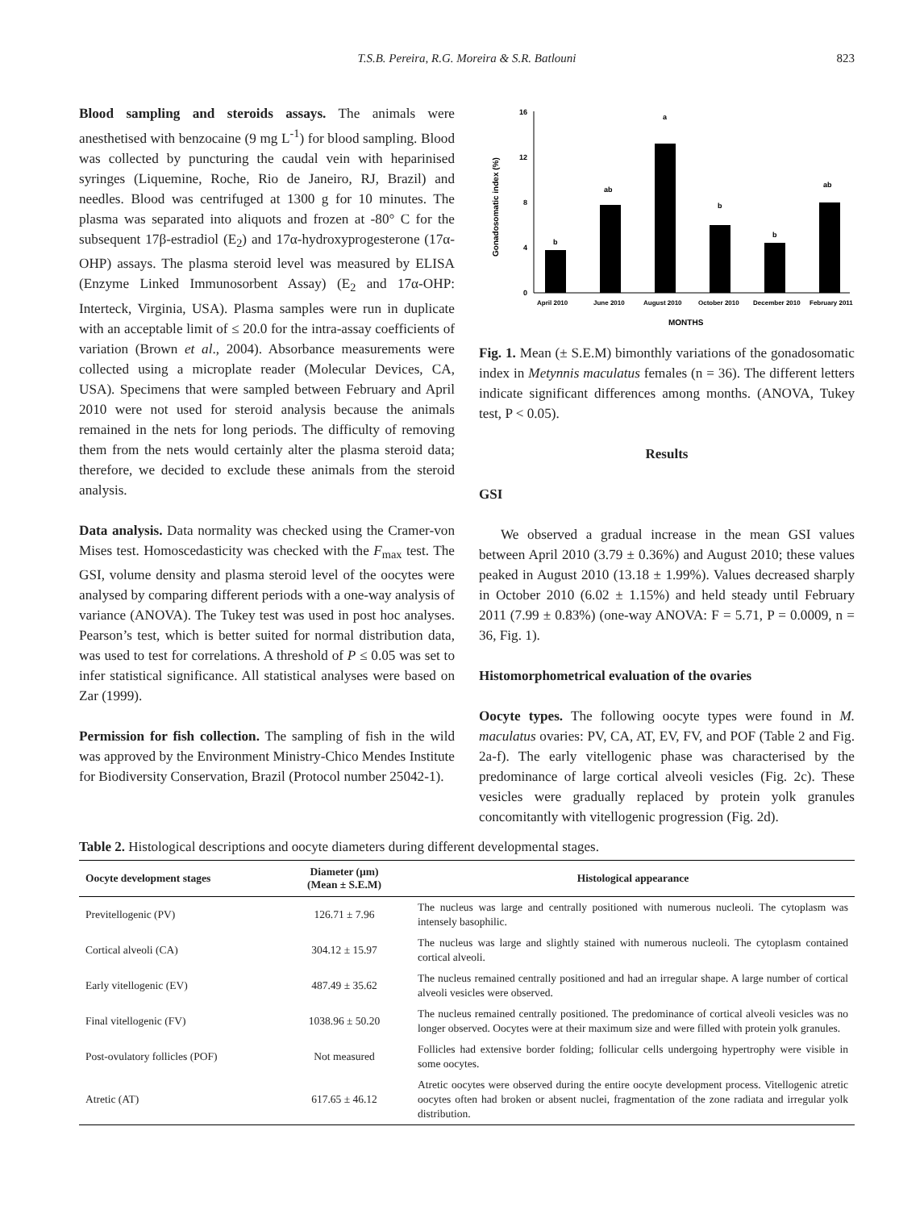T.S.B. Pereira, R.G. Moreira & S.R. Batlouni
823
Blood sampling and steroids assays. The animals were anesthetised with benzocaine (9 mg L<sup>-1</sup>) for blood sampling. Blood was collected by puncturing the caudal vein with heparinised syringes (Liquemine, Roche, Rio de Janeiro, RJ, Brazil) and needles. Blood was centrifuged at 1300 g for 10 minutes. The plasma was separated into aliquots and frozen at -80° C for the subsequent 17β-estradiol (E<sub>2</sub>) and 17α-hydroxyprogesterone (17α-OHP) assays. The plasma steroid level was measured by ELISA (Enzyme Linked Immunosorbent Assay) (E<sub>2</sub> and 17α-OHP: Interteck, Virginia, USA). Plasma samples were run in duplicate with an acceptable limit of ≤ 20.0 for the intra-assay coefficients of variation (Brown et al., 2004). Absorbance measurements were collected using a microplate reader (Molecular Devices, CA, USA). Specimens that were sampled between February and April 2010 were not used for steroid analysis because the animals remained in the nets for long periods. The difficulty of removing them from the nets would certainly alter the plasma steroid data; therefore, we decided to exclude these animals from the steroid analysis.
Data analysis. Data normality was checked using the Cramer-von Mises test. Homoscedasticity was checked with the F<sub>max</sub> test. The GSI, volume density and plasma steroid level of the oocytes were analysed by comparing different periods with a one-way analysis of variance (ANOVA). The Tukey test was used in post hoc analyses. Pearson’s test, which is better suited for normal distribution data, was used to test for correlations. A threshold of P ≤ 0.05 was set to infer statistical significance. All statistical analyses were based on Zar (1999).
Permission for fish collection. The sampling of fish in the wild was approved by the Environment Ministry-Chico Mendes Institute for Biodiversity Conservation, Brazil (Protocol number 25042-1).
16
12
8
4
0
Gonadosomatic index (%)
b
ab
a
b
b
ab
April 2010
June 2010
August 2010
October 2010
December 2010
February 2011
MONTHS
Fig. 1. Mean (± S.E.M) bimonthly variations of the gonadosomatic index in Metynnis maculatus females (n = 36). The different letters indicate significant differences among months. (ANOVA, Tukey test, P < 0.05).
Results
GSI
We observed a gradual increase in the mean GSI values between April 2010 (3.79 ± 0.36%) and August 2010; these values peaked in August 2010 (13.18 ± 1.99%). Values decreased sharply in October 2010 (6.02 ± 1.15%) and held steady until February 2011 (7.99 ± 0.83%) (one-way ANOVA: F = 5.71, P = 0.0009, n = 36, Fig. 1).
Histomorphometrical evaluation of the ovaries
Oocyte types. The following oocyte types were found in M. maculatus ovaries: PV, CA, AT, EV, FV, and POF (Table 2 and Fig. 2a-f). The early vitellogenic phase was characterised by the predominance of large cortical alveoli vesicles (Fig. 2c). These vesicles were gradually replaced by protein yolk granules concomitantly with vitellogenic progression (Fig. 2d).
Table 2. Histological descriptions and oocyte diameters during different developmental stages.
| Oocyte development stages | Diameter (µm) (Mean ± S.E.M) | Histological appearance |
| --- | --- | --- |
| Previtellogenic (PV) | 126.71 ± 7.96 | The nucleus was large and centrally positioned with numerous nucleoli. The cytoplasm was intensely basophilic. |
| Cortical alveoli (CA) | 304.12 ± 15.97 | The nucleus was large and slightly stained with numerous nucleoli. The cytoplasm contained cortical alveoli. |
| Early vitellogenic (EV) | 487.49 ± 35.62 | The nucleus remained centrally positioned and had an irregular shape. A large number of cortical alveoli vesicles were observed. |
| Final vitellogenic (FV) | 1038.96 ± 50.20 | The nucleus remained centrally positioned. The predominance of cortical alveoli vesicles was no longer observed. Oocytes were at their maximum size and were filled with protein yolk granules. |
| Post-ovulatory follicles (POF) | Not measured | Follicles had extensive border folding; follicular cells undergoing hypertrophy were visible in some oocytes. |
| Atretic (AT) | 617.65 ± 46.12 | Atretic oocytes were observed during the entire oocyte development process. Vitellogenic atretic oocytes often had broken or absent nuclei, fragmentation of the zone radiata and irregular yolk distribution. |